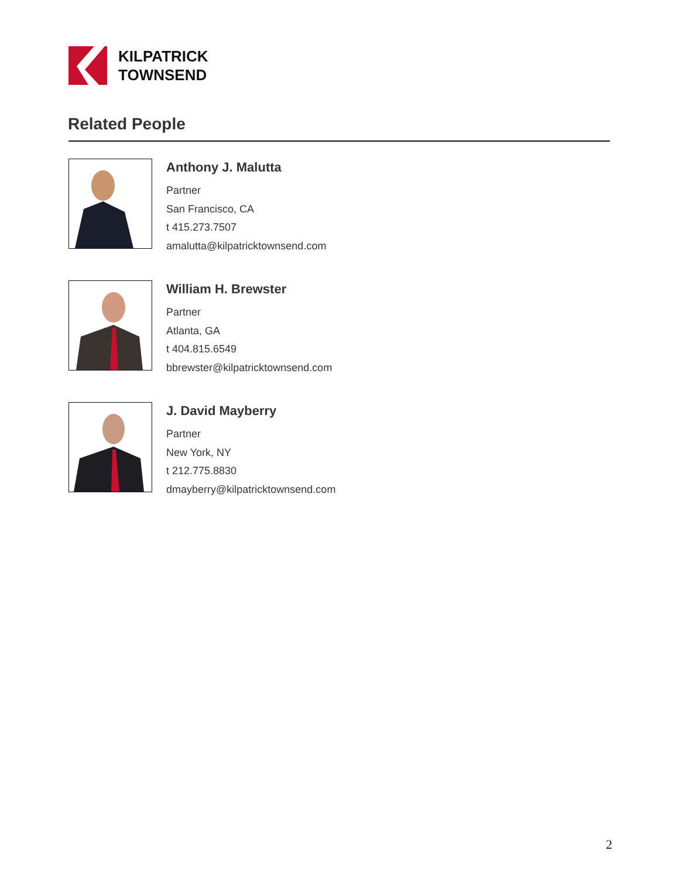KILPATRICK
TOWNSEND
Related People
Anthony J. Malutta
Partner
San Francisco, CA
t 415.273.7507
amalutta@kilpatricktownsend.com
William H. Brewster
Partner
Atlanta, GA
t 404.815.6549
bbrewster@kilpatricktownsend.com
J. David Mayberry
Partner
New York, NY
t 212.775.8830
dmayberry@kilpatricktownsend.com
2